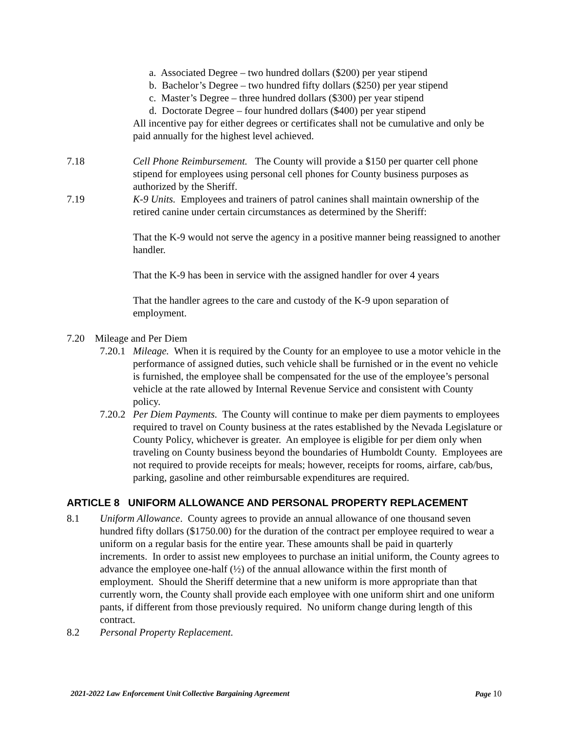a. Associated Degree – two hundred dollars ($200) per year stipend
b. Bachelor’s Degree – two hundred fifty dollars ($250) per year stipend
c. Master’s Degree – three hundred dollars ($300) per year stipend
d. Doctorate Degree – four hundred dollars ($400) per year stipend
All incentive pay for either degrees or certificates shall not be cumulative and only be paid annually for the highest level achieved.
7.18 Cell Phone Reimbursement. The County will provide a $150 per quarter cell phone stipend for employees using personal cell phones for County business purposes as authorized by the Sheriff.
7.19 K-9 Units. Employees and trainers of patrol canines shall maintain ownership of the retired canine under certain circumstances as determined by the Sheriff:
That the K-9 would not serve the agency in a positive manner being reassigned to another handler.
That the K-9 has been in service with the assigned handler for over 4 years
That the handler agrees to the care and custody of the K-9 upon separation of employment.
7.20 Mileage and Per Diem
7.20.1
Mileage. When it is required by the County for an employee to use a motor vehicle in the performance of assigned duties, such vehicle shall be furnished or in the event no vehicle is furnished, the employee shall be compensated for the use of the employee’s personal vehicle at the rate allowed by Internal Revenue Service and consistent with County policy.
7.20.2
Per Diem Payments. The County will continue to make per diem payments to employees required to travel on County business at the rates established by the Nevada Legislature or County Policy, whichever is greater. An employee is eligible for per diem only when traveling on County business beyond the boundaries of Humboldt County. Employees are not required to provide receipts for meals; however, receipts for rooms, airfare, cab/bus, parking, gasoline and other reimbursable expenditures are required.
ARTICLE 8 UNIFORM ALLOWANCE AND PERSONAL PROPERTY REPLACEMENT
8.1 Uniform Allowance. County agrees to provide an annual allowance of one thousand seven hundred fifty dollars ($1750.00) for the duration of the contract per employee required to wear a uniform on a regular basis for the entire year. These amounts shall be paid in quarterly increments. In order to assist new employees to purchase an initial uniform, the County agrees to advance the employee one-half (½) of the annual allowance within the first month of employment. Should the Sheriff determine that a new uniform is more appropriate than that currently worn, the County shall provide each employee with one uniform shirt and one uniform pants, if different from those previously required. No uniform change during length of this contract.
8.2 Personal Property Replacement.
2021-2022 Law Enforcement Unit Collective Bargaining Agreement Page 10